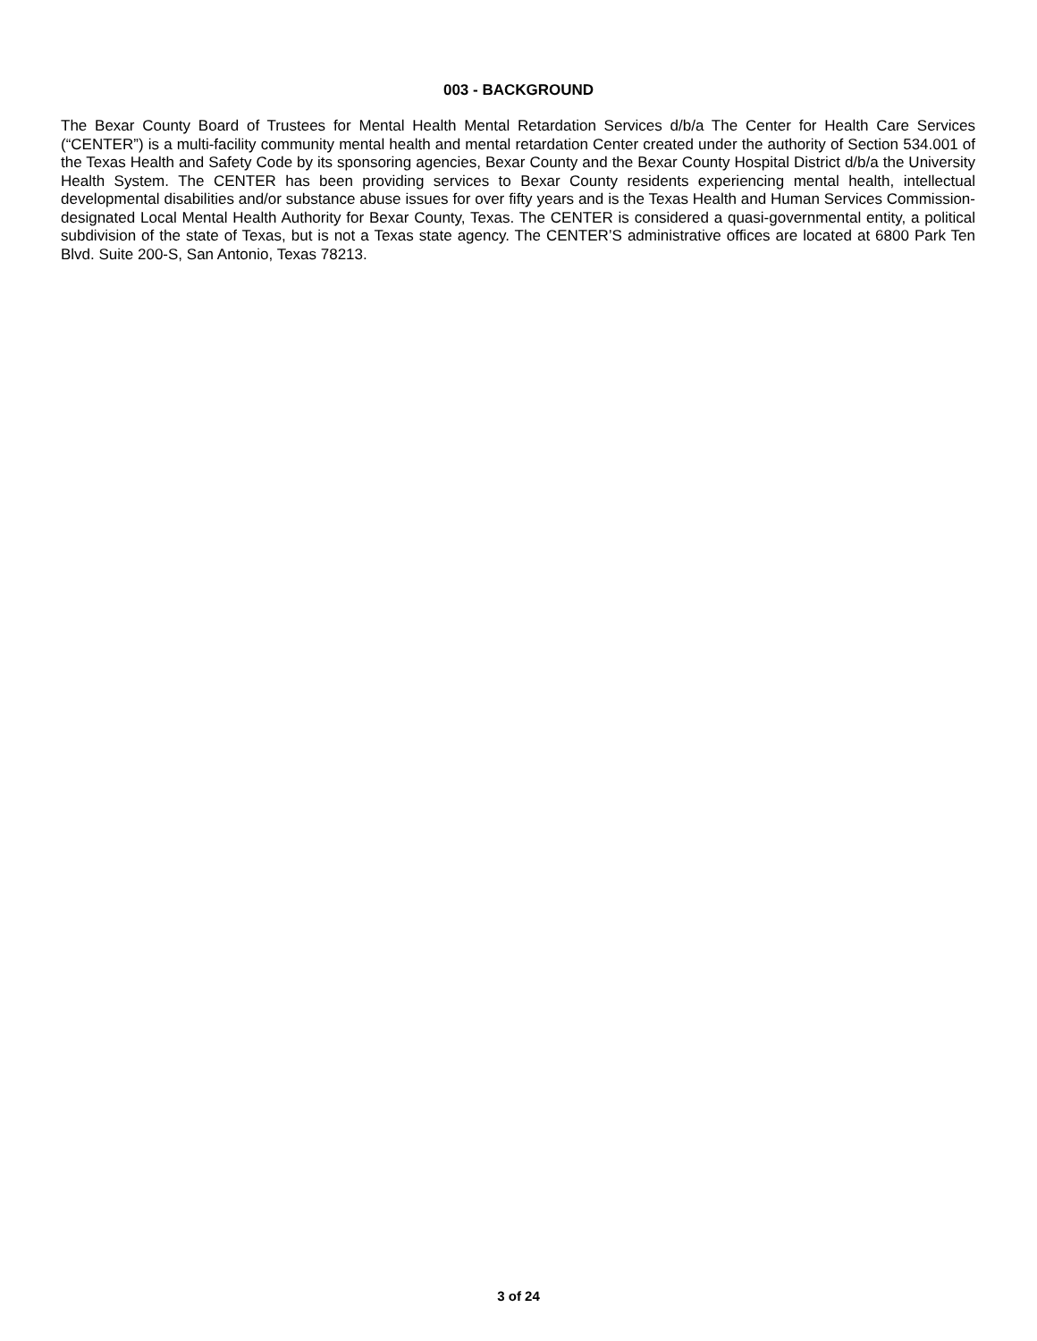003 - BACKGROUND
The Bexar County Board of Trustees for Mental Health Mental Retardation Services d/b/a The Center for Health Care Services (“CENTER”) is a multi-facility community mental health and mental retardation Center created under the authority of Section 534.001 of the Texas Health and Safety Code by its sponsoring agencies, Bexar County and the Bexar County Hospital District d/b/a the University Health System. The CENTER has been providing services to Bexar County residents experiencing mental health, intellectual developmental disabilities and/or substance abuse issues for over fifty years and is the Texas Health and Human Services Commission-designated Local Mental Health Authority for Bexar County, Texas. The CENTER is considered a quasi-governmental entity, a political subdivision of the state of Texas, but is not a Texas state agency. The CENTER’S administrative offices are located at 6800 Park Ten Blvd. Suite 200-S, San Antonio, Texas 78213.
3 of 24